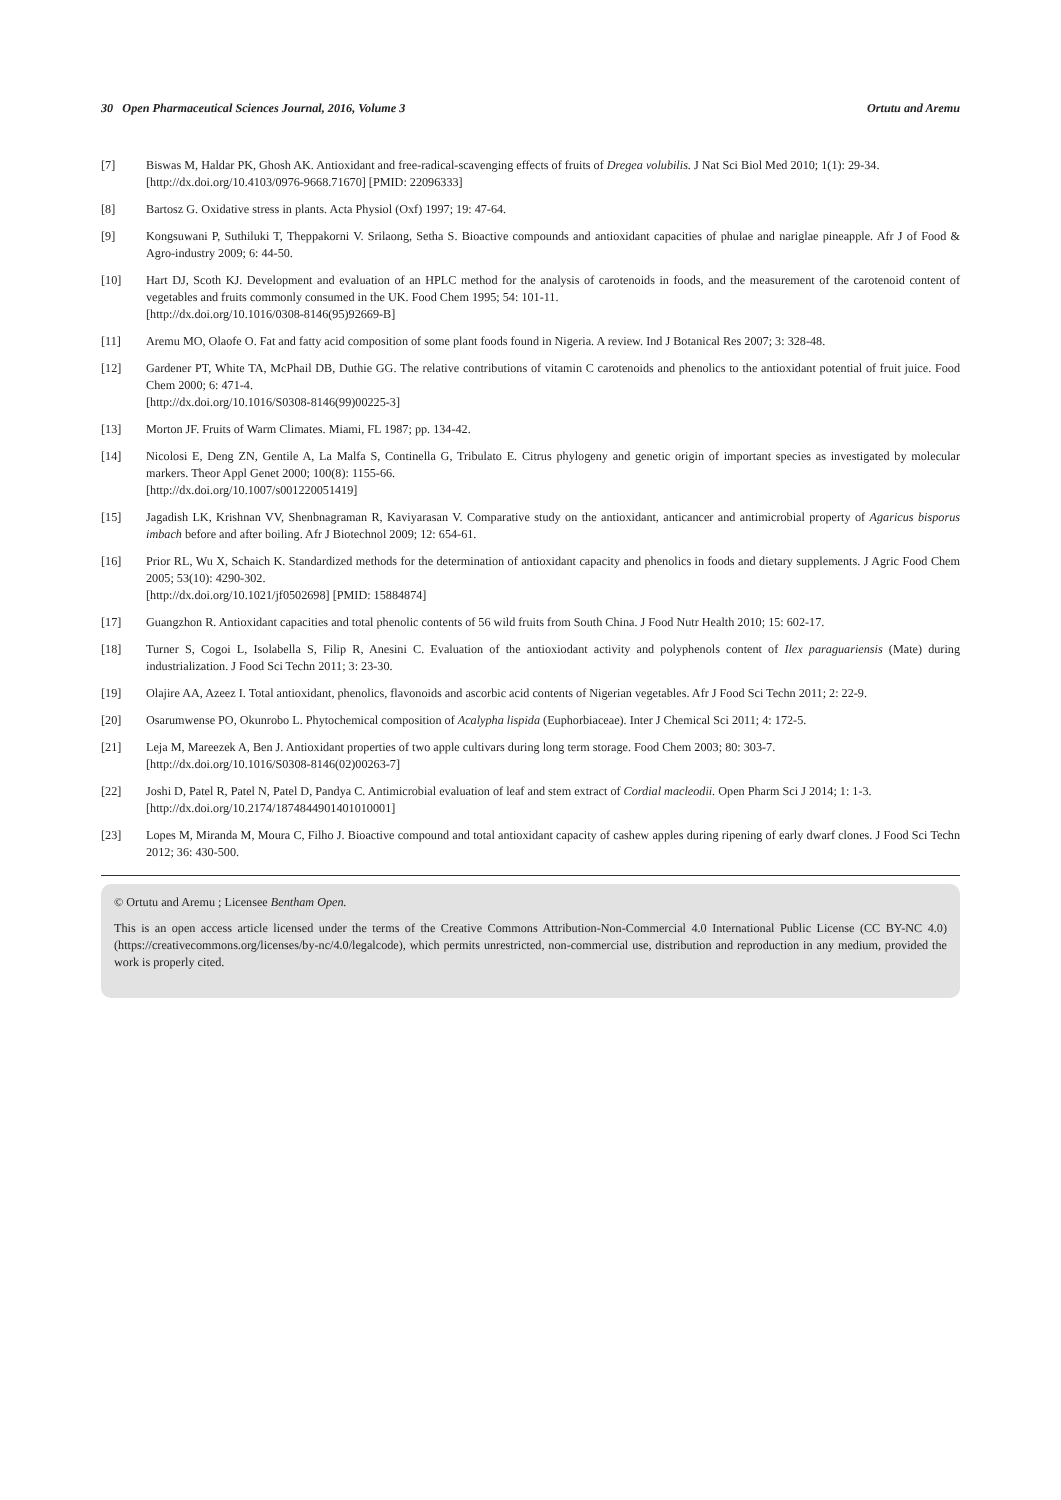30 Open Pharmaceutical Sciences Journal, 2016, Volume 3 Ortutu and Aremu
[7] Biswas M, Haldar PK, Ghosh AK. Antioxidant and free-radical-scavenging effects of fruits of Dregea volubilis. J Nat Sci Biol Med 2010; 1(1): 29-34.
[http://dx.doi.org/10.4103/0976-9668.71670] [PMID: 22096333]
[8] Bartosz G. Oxidative stress in plants. Acta Physiol (Oxf) 1997; 19: 47-64.
[9] Kongsuwani P, Suthiluki T, Theppakorni V. Srilaong, Setha S. Bioactive compounds and antioxidant capacities of phulae and nariglae pineapple. Afr J of Food & Agro-industry 2009; 6: 44-50.
[10] Hart DJ, Scoth KJ. Development and evaluation of an HPLC method for the analysis of carotenoids in foods, and the measurement of the carotenoid content of vegetables and fruits commonly consumed in the UK. Food Chem 1995; 54: 101-11.
[http://dx.doi.org/10.1016/0308-8146(95)92669-B]
[11] Aremu MO, Olaofe O. Fat and fatty acid composition of some plant foods found in Nigeria. A review. Ind J Botanical Res 2007; 3: 328-48.
[12] Gardener PT, White TA, McPhail DB, Duthie GG. The relative contributions of vitamin C carotenoids and phenolics to the antioxidant potential of fruit juice. Food Chem 2000; 6: 471-4.
[http://dx.doi.org/10.1016/S0308-8146(99)00225-3]
[13] Morton JF. Fruits of Warm Climates. Miami, FL 1987; pp. 134-42.
[14] Nicolosi E, Deng ZN, Gentile A, La Malfa S, Continella G, Tribulato E. Citrus phylogeny and genetic origin of important species as investigated by molecular markers. Theor Appl Genet 2000; 100(8): 1155-66.
[http://dx.doi.org/10.1007/s001220051419]
[15] Jagadish LK, Krishnan VV, Shenbnagraman R, Kaviyarasan V. Comparative study on the antioxidant, anticancer and antimicrobial property of Agaricus bisporus imbach before and after boiling. Afr J Biotechnol 2009; 12: 654-61.
[16] Prior RL, Wu X, Schaich K. Standardized methods for the determination of antioxidant capacity and phenolics in foods and dietary supplements. J Agric Food Chem 2005; 53(10): 4290-302.
[http://dx.doi.org/10.1021/jf0502698] [PMID: 15884874]
[17] Guangzhon R. Antioxidant capacities and total phenolic contents of 56 wild fruits from South China. J Food Nutr Health 2010; 15: 602-17.
[18] Turner S, Cogoi L, Isolabella S, Filip R, Anesini C. Evaluation of the antioxiodant activity and polyphenols content of Ilex paraguariensis (Mate) during industrialization. J Food Sci Techn 2011; 3: 23-30.
[19] Olajire AA, Azeez I. Total antioxidant, phenolics, flavonoids and ascorbic acid contents of Nigerian vegetables. Afr J Food Sci Techn 2011; 2: 22-9.
[20] Osarumwense PO, Okunrobo L. Phytochemical composition of Acalypha lispida (Euphorbiaceae). Inter J Chemical Sci 2011; 4: 172-5.
[21] Leja M, Mareezek A, Ben J. Antioxidant properties of two apple cultivars during long term storage. Food Chem 2003; 80: 303-7.
[http://dx.doi.org/10.1016/S0308-8146(02)00263-7]
[22] Joshi D, Patel R, Patel N, Patel D, Pandya C. Antimicrobial evaluation of leaf and stem extract of Cordial macleodii. Open Pharm Sci J 2014; 1: 1-3.
[http://dx.doi.org/10.2174/1874844901401010001]
[23] Lopes M, Miranda M, Moura C, Filho J. Bioactive compound and total antioxidant capacity of cashew apples during ripening of early dwarf clones. J Food Sci Techn 2012; 36: 430-500.
© Ortutu and Aremu ; Licensee Bentham Open.
This is an open access article licensed under the terms of the Creative Commons Attribution-Non-Commercial 4.0 International Public License (CC BY-NC 4.0) (https://creativecommons.org/licenses/by-nc/4.0/legalcode), which permits unrestricted, non-commercial use, distribution and reproduction in any medium, provided the work is properly cited.